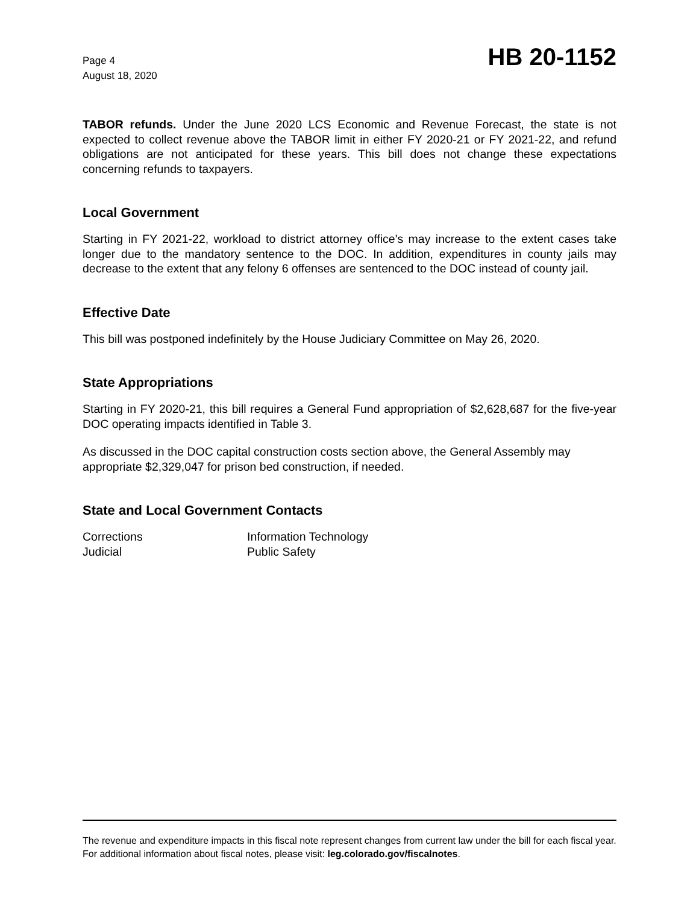Page 4
August 18, 2020
HB 20-1152
TABOR refunds. Under the June 2020 LCS Economic and Revenue Forecast, the state is not expected to collect revenue above the TABOR limit in either FY 2020-21 or FY 2021-22, and refund obligations are not anticipated for these years. This bill does not change these expectations concerning refunds to taxpayers.
Local Government
Starting in FY 2021-22, workload to district attorney office's may increase to the extent cases take longer due to the mandatory sentence to the DOC. In addition, expenditures in county jails may decrease to the extent that any felony 6 offenses are sentenced to the DOC instead of county jail.
Effective Date
This bill was postponed indefinitely by the House Judiciary Committee on May 26, 2020.
State Appropriations
Starting in FY 2020-21, this bill requires a General Fund appropriation of $2,628,687 for the five-year DOC operating impacts identified in Table 3.
As discussed in the DOC capital construction costs section above, the General Assembly may appropriate $2,329,047 for prison bed construction, if needed.
State and Local Government Contacts
Corrections
Information Technology
Judicial
Public Safety
The revenue and expenditure impacts in this fiscal note represent changes from current law under the bill for each fiscal year. For additional information about fiscal notes, please visit: leg.colorado.gov/fiscalnotes.